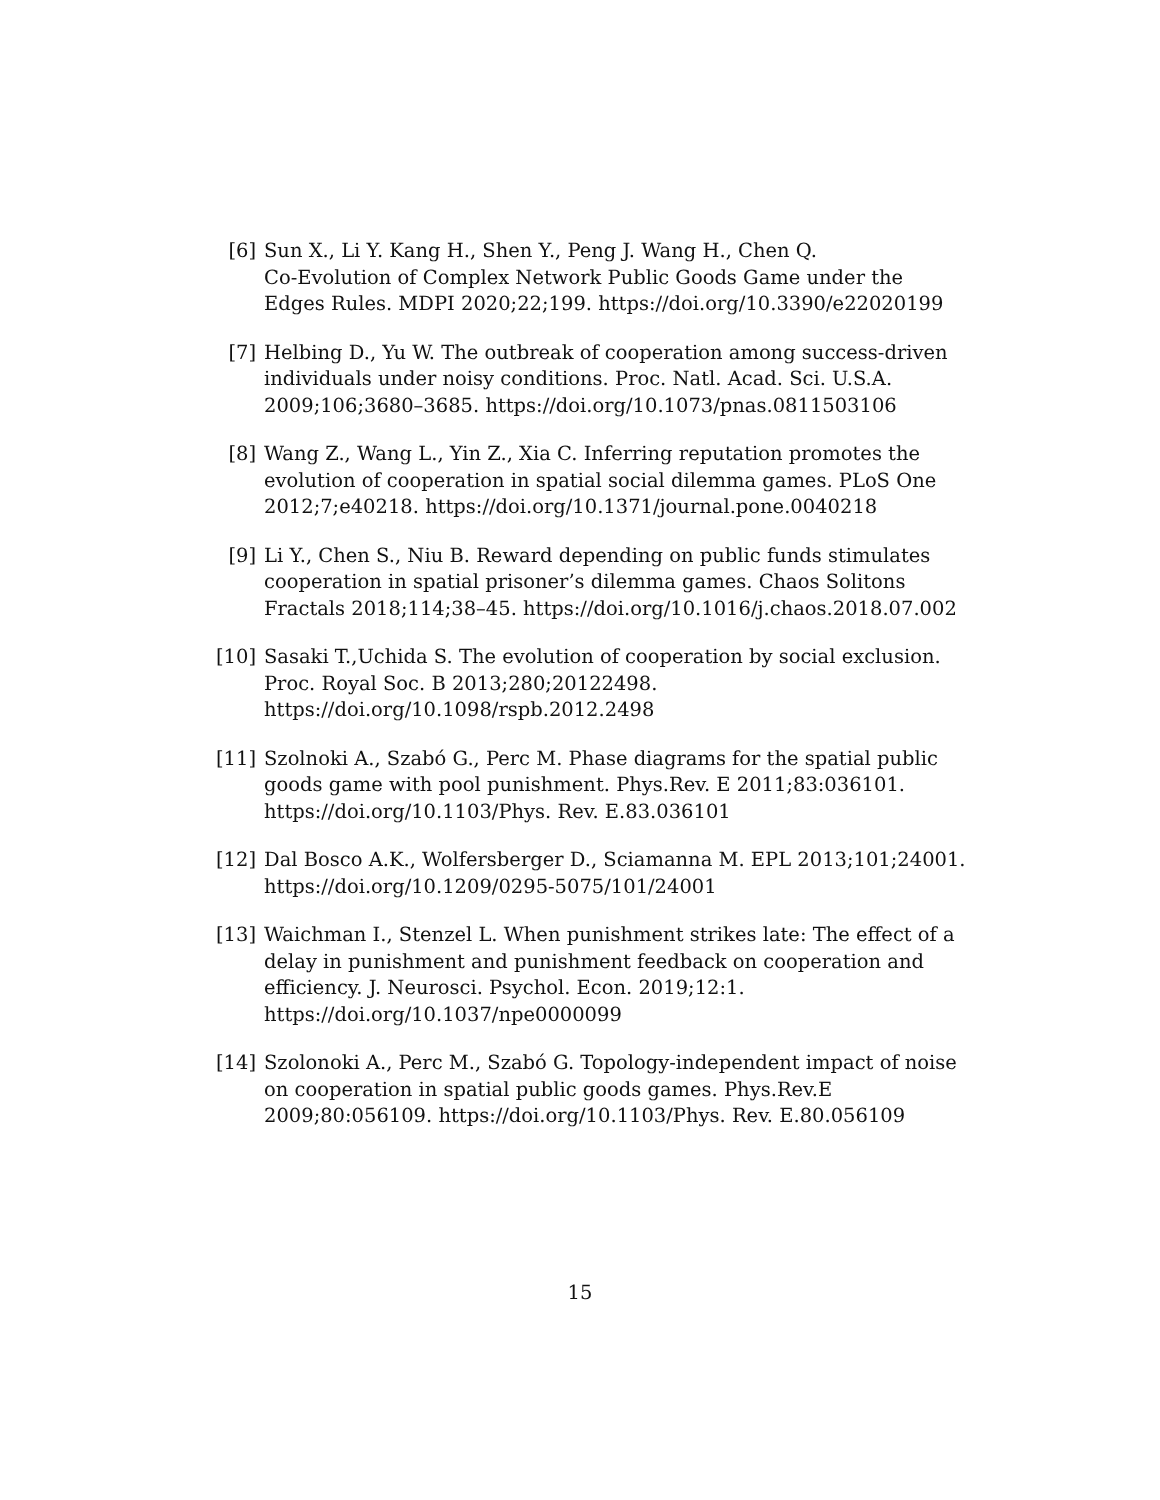[6] Sun X., Li Y. Kang H., Shen Y., Peng J. Wang H., Chen Q.
Co-Evolution of Complex Network Public Goods Game under the Edges Rules. MDPI 2020;22;199. https://doi.org/10.3390/e22020199
[7] Helbing D., Yu W. The outbreak of cooperation among success-driven individuals under noisy conditions. Proc. Natl. Acad. Sci. U.S.A. 2009;106;3680–3685. https://doi.org/10.1073/pnas.0811503106
[8] Wang Z., Wang L., Yin Z., Xia C. Inferring reputation promotes the evolution of cooperation in spatial social dilemma games. PLoS One 2012;7;e40218. https://doi.org/10.1371/journal.pone.0040218
[9] Li Y., Chen S., Niu B. Reward depending on public funds stimulates cooperation in spatial prisoner’s dilemma games. Chaos Solitons Fractals 2018;114;38–45. https://doi.org/10.1016/j.chaos.2018.07.002
[10] Sasaki T.,Uchida S. The evolution of cooperation by social exclusion. Proc. Royal Soc. B 2013;280;20122498.
https://doi.org/10.1098/rspb.2012.2498
[11] Szolnoki A., Szabó G., Perc M. Phase diagrams for the spatial public goods game with pool punishment. Phys.Rev. E 2011;83:036101. https://doi.org/10.1103/Phys. Rev. E.83.036101
[12] Dal Bosco A.K., Wolfersberger D., Sciamanna M. EPL 2013;101;24001. https://doi.org/10.1209/0295-5075/101/24001
[13] Waichman I., Stenzel L. When punishment strikes late: The effect of a delay in punishment and punishment feedback on cooperation and efficiency. J. Neurosci. Psychol. Econ. 2019;12:1.
https://doi.org/10.1037/npe0000099
[14] Szolonoki A., Perc M., Szabó G. Topology-independent impact of noise on cooperation in spatial public goods games. Phys.Rev.E 2009;80:056109. https://doi.org/10.1103/Phys. Rev. E.80.056109
15